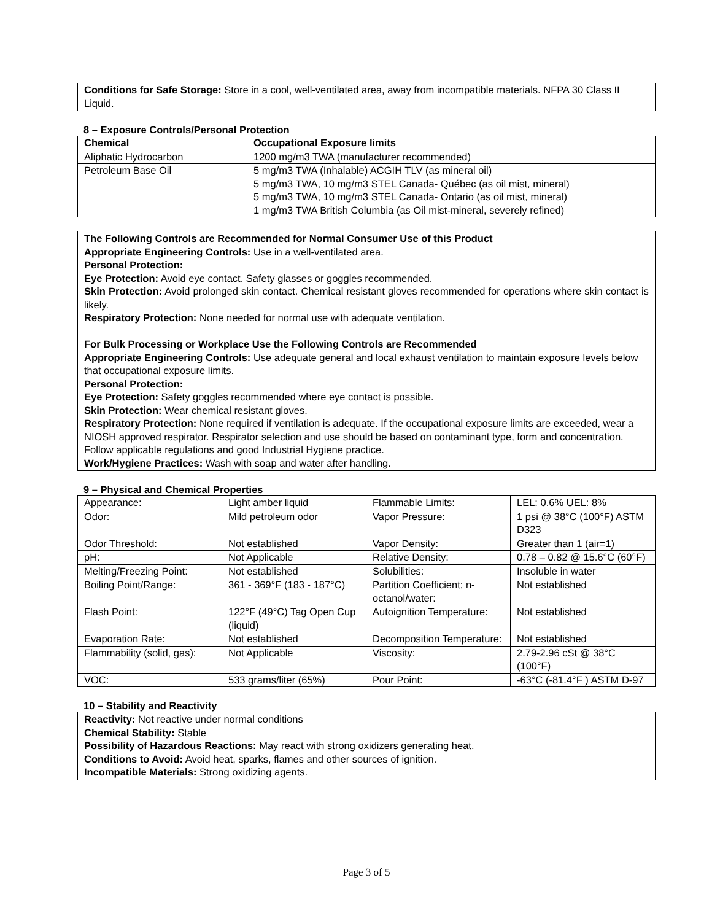Conditions for Safe Storage: Store in a cool, well-ventilated area, away from incompatible materials. NFPA 30 Class II Liquid.
8 – Exposure Controls/Personal Protection
| Chemical | Occupational Exposure limits |
| --- | --- |
| Aliphatic Hydrocarbon | 1200 mg/m3 TWA (manufacturer recommended) |
| Petroleum Base Oil | 5 mg/m3 TWA (Inhalable) ACGIH TLV (as mineral oil) 5 mg/m3 TWA, 10 mg/m3 STEL Canada- Québec (as oil mist, mineral) 5 mg/m3 TWA, 10 mg/m3 STEL Canada- Ontario (as oil mist, mineral) 1 mg/m3 TWA British Columbia (as Oil mist-mineral, severely refined) |
The Following Controls are Recommended for Normal Consumer Use of this Product
Appropriate Engineering Controls: Use in a well-ventilated area.
Personal Protection:
Eye Protection: Avoid eye contact. Safety glasses or goggles recommended.
Skin Protection: Avoid prolonged skin contact. Chemical resistant gloves recommended for operations where skin contact is likely.
Respiratory Protection: None needed for normal use with adequate ventilation.
For Bulk Processing or Workplace Use the Following Controls are Recommended
Appropriate Engineering Controls: Use adequate general and local exhaust ventilation to maintain exposure levels below that occupational exposure limits.
Personal Protection:
Eye Protection: Safety goggles recommended where eye contact is possible.
Skin Protection: Wear chemical resistant gloves.
Respiratory Protection: None required if ventilation is adequate. If the occupational exposure limits are exceeded, wear a NIOSH approved respirator. Respirator selection and use should be based on contaminant type, form and concentration. Follow applicable regulations and good Industrial Hygiene practice.
Work/Hygiene Practices: Wash with soap and water after handling.
9 – Physical and Chemical Properties
| Appearance: | Light amber liquid | Flammable Limits: | LEL: 0.6% UEL: 8% |
| Odor: | Mild petroleum odor | Vapor Pressure: | 1 psi @ 38°C (100°F) ASTM D323 |
| Odor Threshold: | Not established | Vapor Density: | Greater than 1 (air=1) |
| pH: | Not Applicable | Relative Density: | 0.78 – 0.82 @ 15.6°C (60°F) |
| Melting/Freezing Point: | Not established | Solubilities: | Insoluble in water |
| Boiling Point/Range: | 361 - 369°F (183 - 187°C) | Partition Coefficient; n-octanol/water: | Not established |
| Flash Point: | 122°F (49°C) Tag Open Cup (liquid) | Autoignition Temperature: | Not established |
| Evaporation Rate: | Not established | Decomposition Temperature: | Not established |
| Flammability (solid, gas): | Not Applicable | Viscosity: | 2.79-2.96 cSt @ 38°C (100°F) |
| VOC: | 533 grams/liter (65%) | Pour Point: | -63°C (-81.4°F ) ASTM D-97 |
10 – Stability and Reactivity
Reactivity: Not reactive under normal conditions
Chemical Stability: Stable
Possibility of Hazardous Reactions: May react with strong oxidizers generating heat.
Conditions to Avoid: Avoid heat, sparks, flames and other sources of ignition.
Incompatible Materials: Strong oxidizing agents.
Page 3 of 5